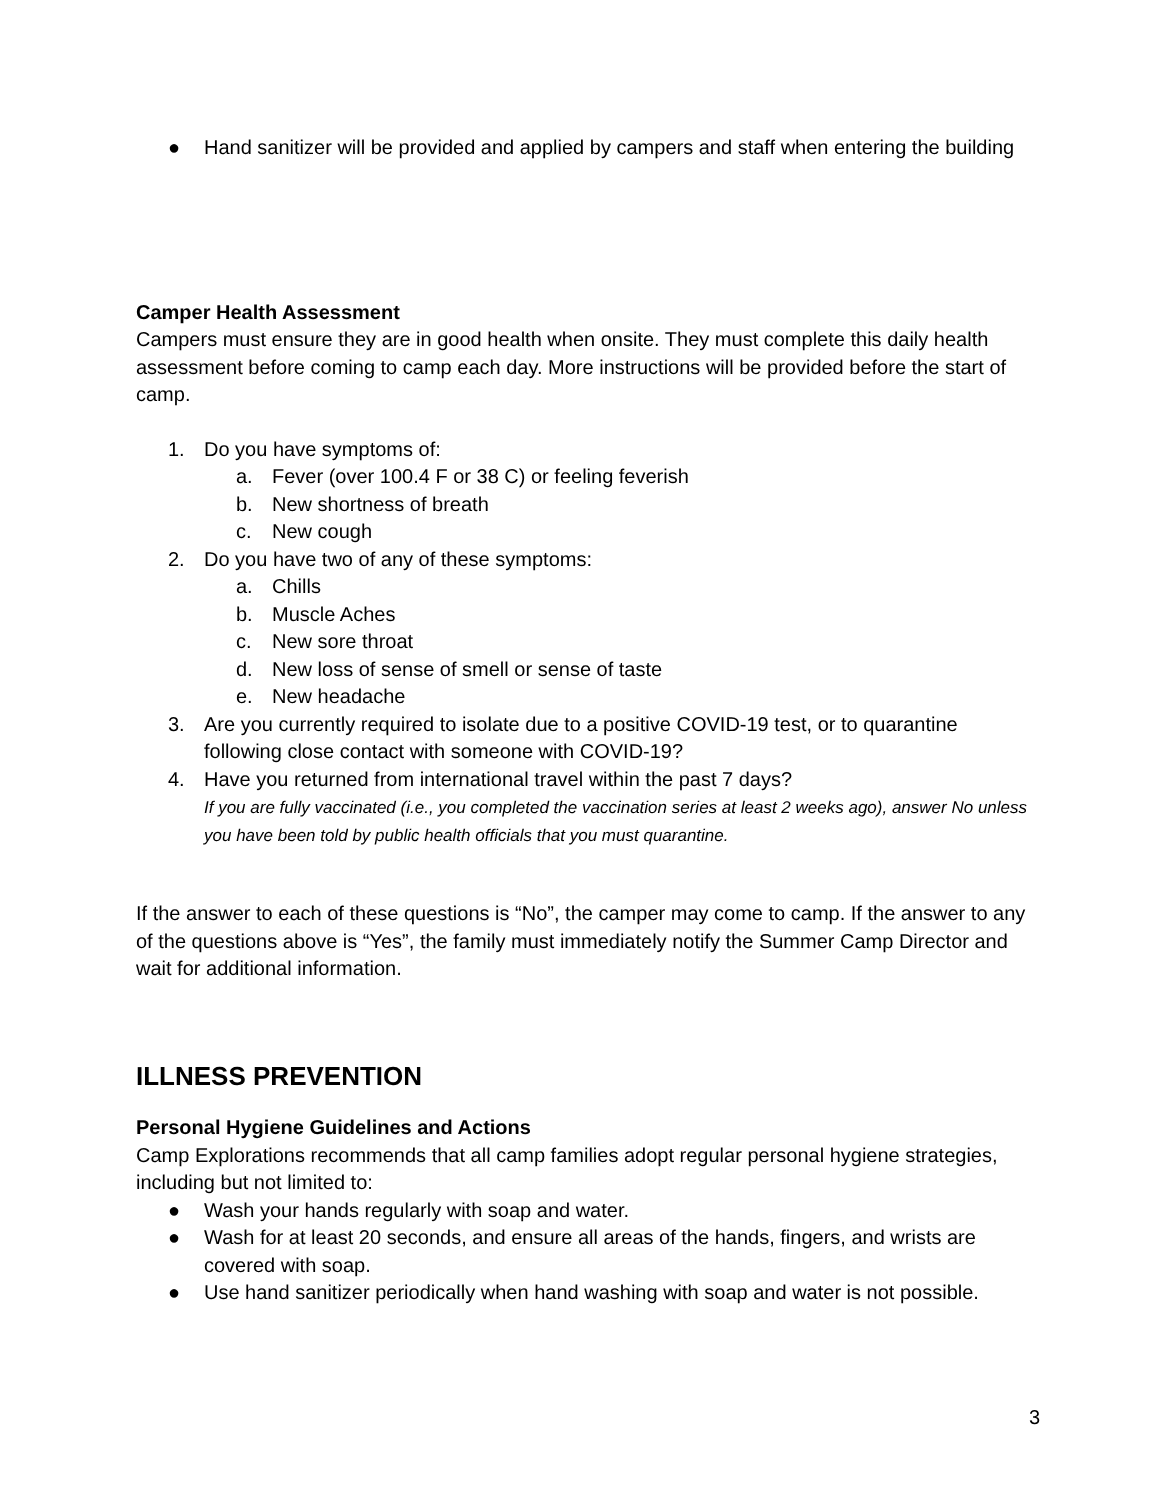● Hand sanitizer will be provided and applied by campers and staff when entering the building
Camper Health Assessment
Campers must ensure they are in good health when onsite. They must complete this daily health assessment before coming to camp each day. More instructions will be provided before the start of camp.
1. Do you have symptoms of:
a. Fever (over 100.4 F or 38 C) or feeling feverish
b. New shortness of breath
c. New cough
2. Do you have two of any of these symptoms:
a. Chills
b. Muscle Aches
c. New sore throat
d. New loss of sense of smell or sense of taste
e. New headache
3. Are you currently required to isolate due to a positive COVID-19 test, or to quarantine following close contact with someone with COVID-19?
4. Have you returned from international travel within the past 7 days?
If you are fully vaccinated (i.e., you completed the vaccination series at least 2 weeks ago), answer No unless you have been told by public health officials that you must quarantine.
If the answer to each of these questions is “No”, the camper may come to camp. If the answer to any of the questions above is “Yes”, the family must immediately notify the Summer Camp Director and wait for additional information.
ILLNESS PREVENTION
Personal Hygiene Guidelines and Actions
Camp Explorations recommends that all camp families adopt regular personal hygiene strategies, including but not limited to:
● Wash your hands regularly with soap and water.
● Wash for at least 20 seconds, and ensure all areas of the hands, fingers, and wrists are covered with soap.
● Use hand sanitizer periodically when hand washing with soap and water is not possible.
3